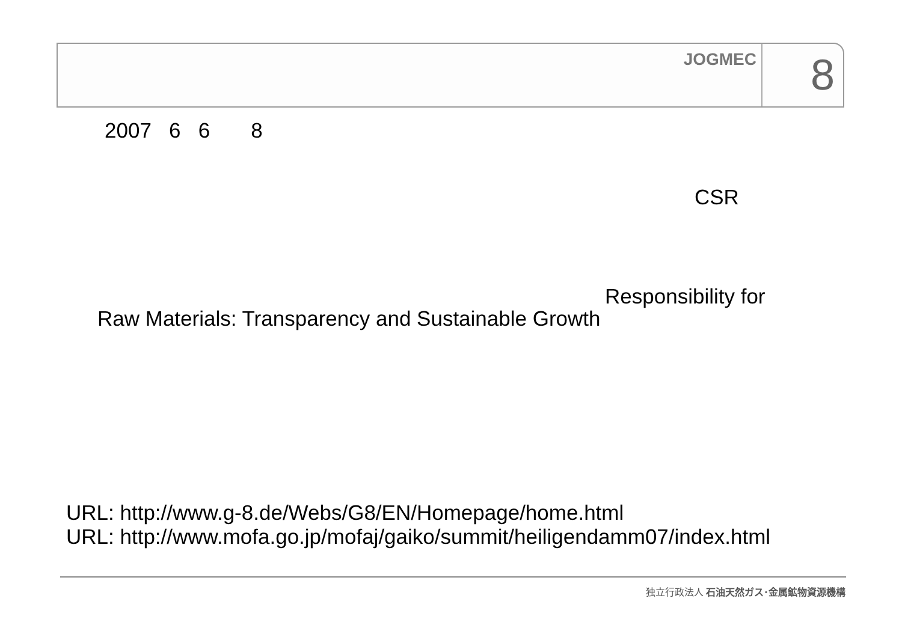JOGMEC
8
2007 6 6 8
CSR
Responsibility for
Raw Materials: Transparency and Sustainable Growth
URL: http://www.g-8.de/Webs/G8/EN/Homepage/home.html
URL: http://www.mofa.go.jp/mofaj/gaiko/summit/heiligendamm07/index.html
独立行政法人 石油天然ガス･金属鉱物資源機構